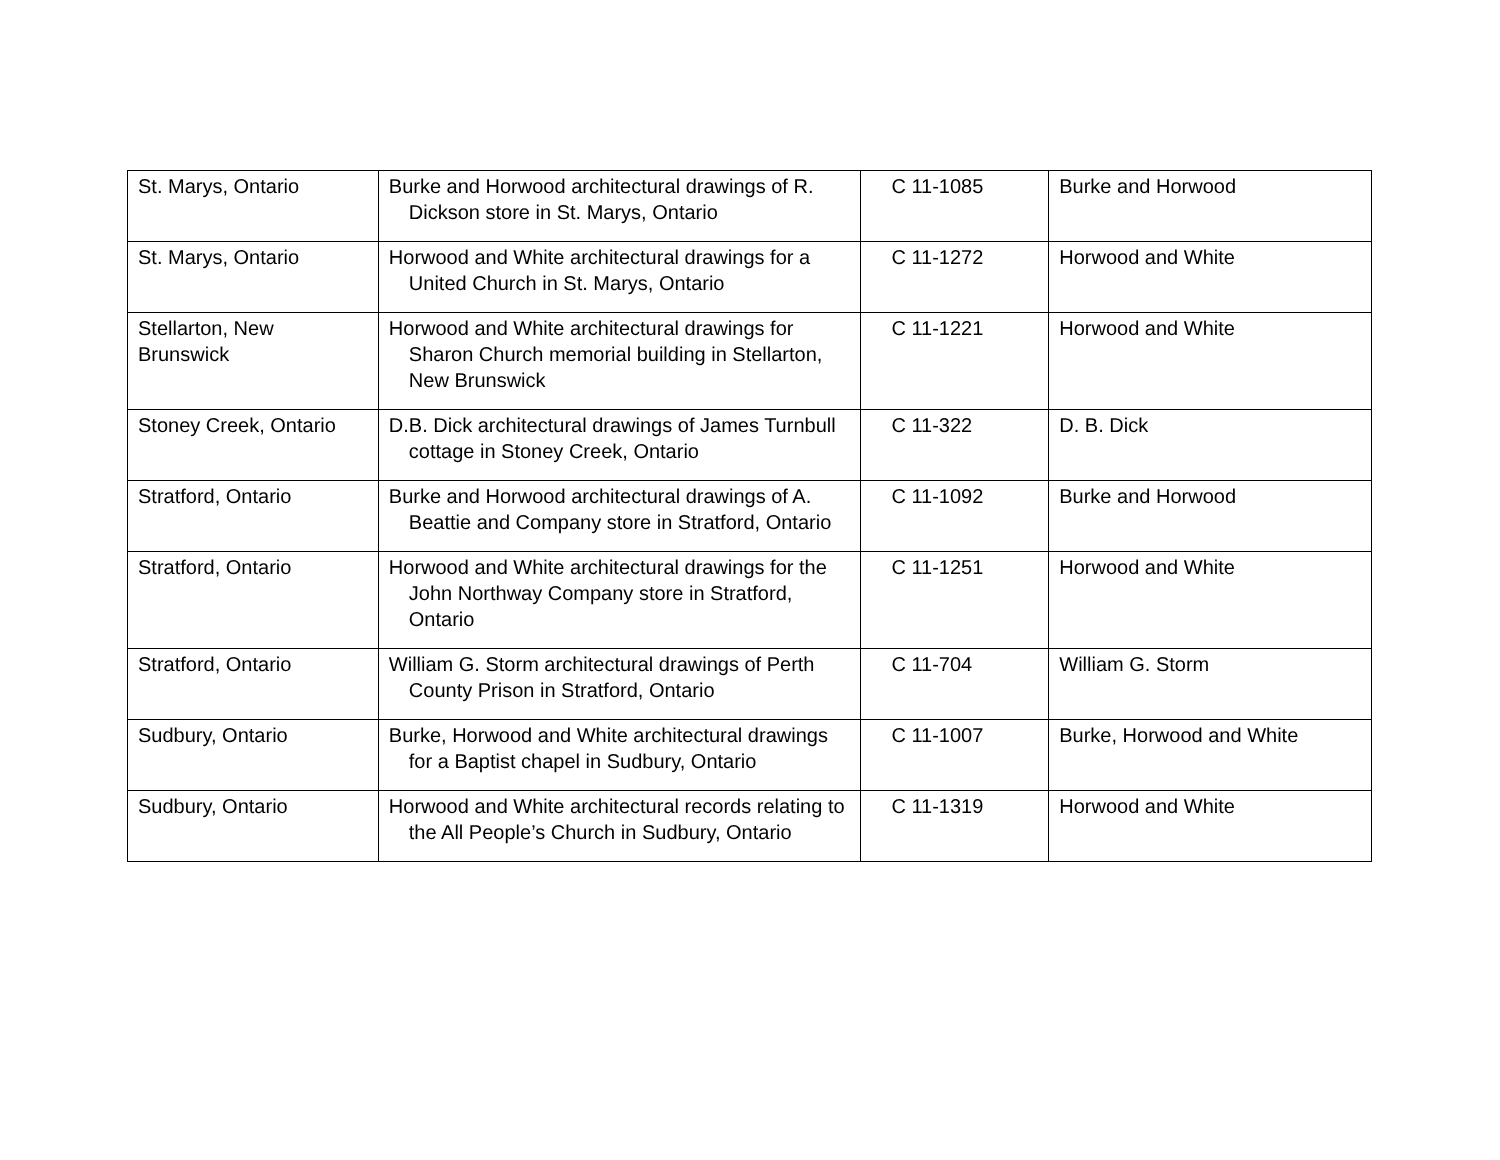| St. Marys, Ontario | Burke and Horwood architectural drawings of R. Dickson store in St. Marys, Ontario | C 11-1085 | Burke and Horwood |
| St. Marys, Ontario | Horwood and White architectural drawings for a United Church in St. Marys, Ontario | C 11-1272 | Horwood and White |
| Stellarton, New Brunswick | Horwood and White architectural drawings for Sharon Church memorial building in Stellarton, New Brunswick | C 11-1221 | Horwood and White |
| Stoney Creek, Ontario | D.B. Dick architectural drawings of James Turnbull cottage in Stoney Creek, Ontario | C 11-322 | D. B. Dick |
| Stratford, Ontario | Burke and Horwood architectural drawings of A. Beattie and Company store in Stratford, Ontario | C 11-1092 | Burke and Horwood |
| Stratford, Ontario | Horwood and White architectural drawings for the John Northway Company store in Stratford, Ontario | C 11-1251 | Horwood and White |
| Stratford, Ontario | William G. Storm architectural drawings of Perth County Prison in Stratford, Ontario | C 11-704 | William G. Storm |
| Sudbury, Ontario | Burke, Horwood and White architectural drawings for a Baptist chapel in Sudbury, Ontario | C 11-1007 | Burke, Horwood and White |
| Sudbury, Ontario | Horwood and White architectural records relating to the All People’s Church in Sudbury, Ontario | C 11-1319 | Horwood and White |